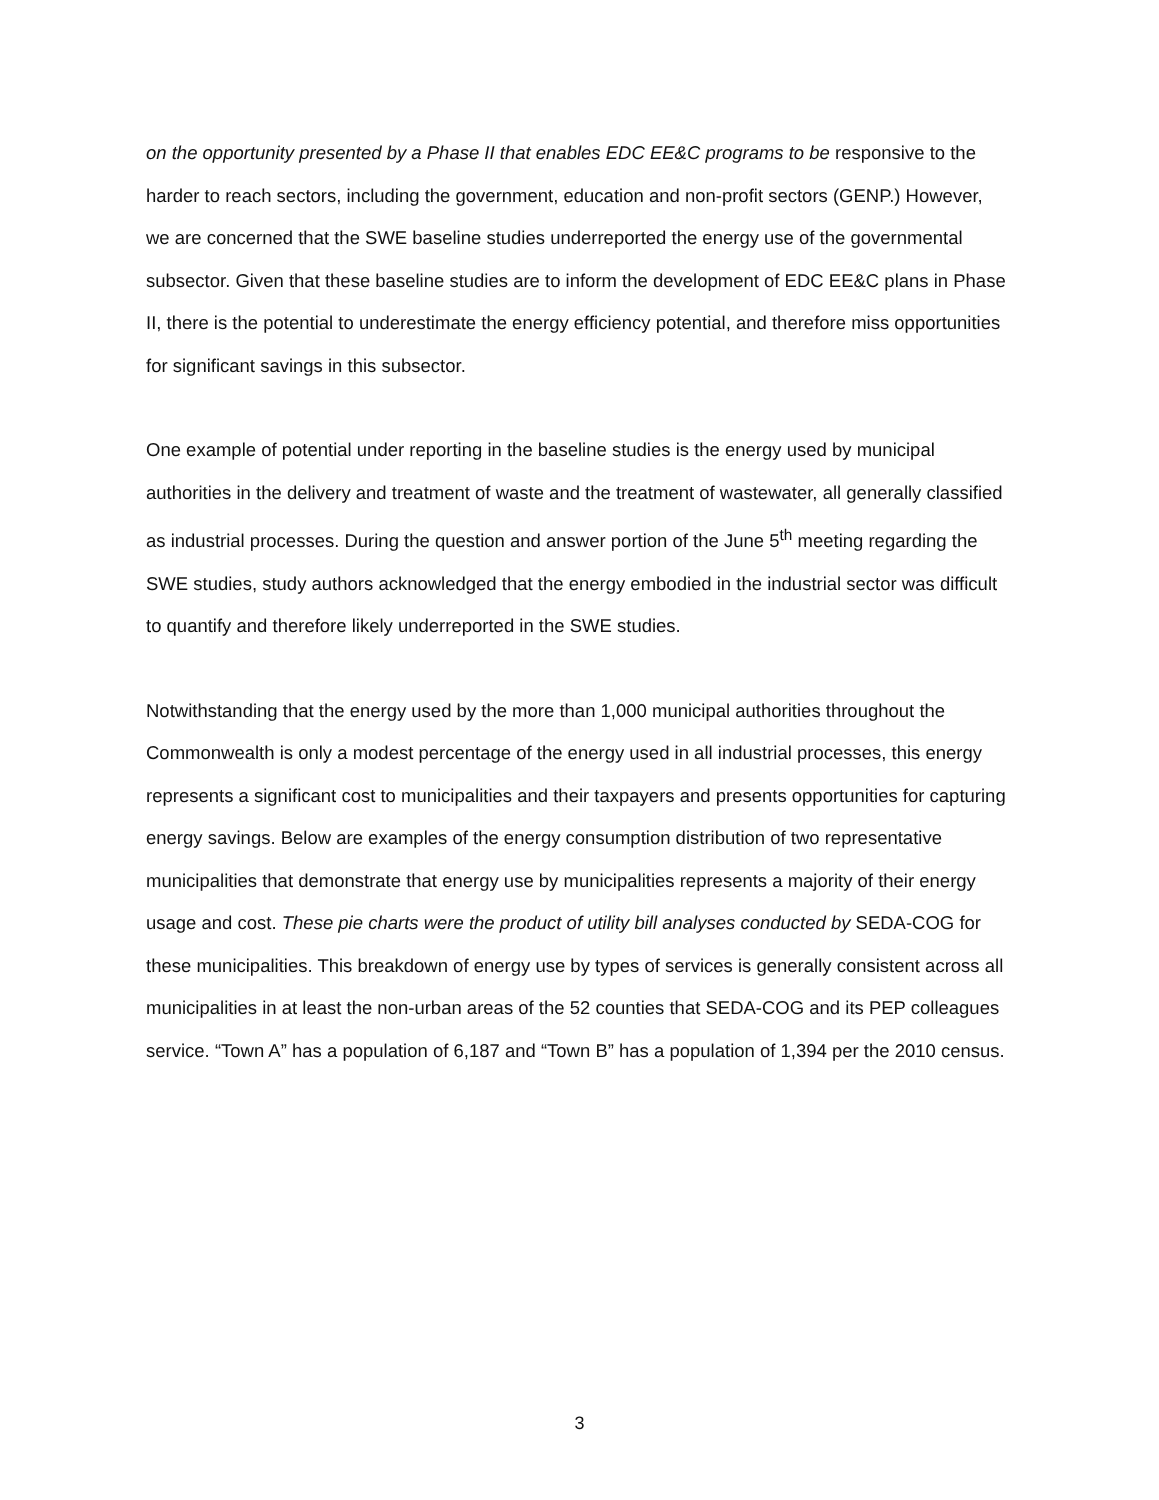on the opportunity presented by a Phase II that enables EDC EE&C programs to be responsive to the harder to reach sectors, including the government, education and non-profit sectors (GENP.) However, we are concerned that the SWE baseline studies underreported the energy use of the governmental subsector. Given that these baseline studies are to inform the development of EDC EE&C plans in Phase II, there is the potential to underestimate the energy efficiency potential, and therefore miss opportunities for significant savings in this subsector.
One example of potential under reporting in the baseline studies is the energy used by municipal authorities in the delivery and treatment of waste and the treatment of wastewater, all generally classified as industrial processes. During the question and answer portion of the June 5<sup>th</sup> meeting regarding the SWE studies, study authors acknowledged that the energy embodied in the industrial sector was difficult to quantify and therefore likely underreported in the SWE studies.
Notwithstanding that the energy used by the more than 1,000 municipal authorities throughout the Commonwealth is only a modest percentage of the energy used in all industrial processes, this energy represents a significant cost to municipalities and their taxpayers and presents opportunities for capturing energy savings. Below are examples of the energy consumption distribution of two representative municipalities that demonstrate that energy use by municipalities represents a majority of their energy usage and cost. These pie charts were the product of utility bill analyses conducted by SEDA-COG for these municipalities. This breakdown of energy use by types of services is generally consistent across all municipalities in at least the non-urban areas of the 52 counties that SEDA-COG and its PEP colleagues service. “Town A” has a population of 6,187 and “Town B” has a population of 1,394 per the 2010 census.
3